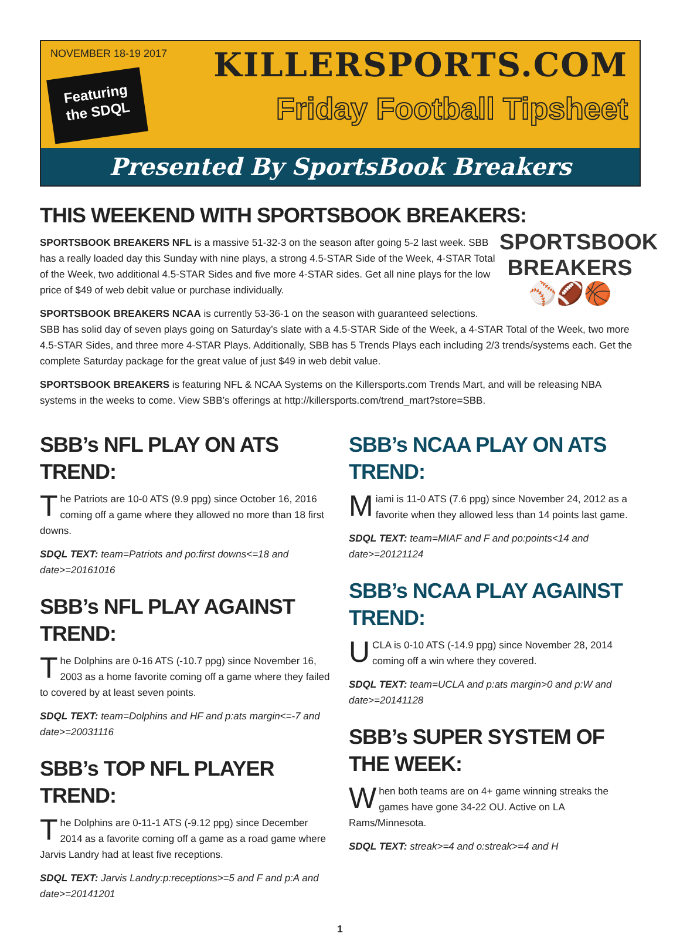NOVEMBER 18-19 2017
Featuring
the SDQL
KILLERSPORTS.COM
Friday Football Tipsheet
Presented By SportsBook Breakers
THIS WEEKEND WITH SPORTSBOOK BREAKERS:
SPORTSBOOK
BREAKERS
⚾🏈🏀
SPORTSBOOK BREAKERS NFL is a massive 51-32-3 on the season after going 5-2 last week. SBB has a really loaded day this Sunday with nine plays, a strong 4.5-STAR Side of the Week, 4-STAR Total of the Week, two additional 4.5-STAR Sides and five more 4-STAR sides. Get all nine plays for the low price of $49 of web debit value or purchase individually.
SPORTSBOOK BREAKERS NCAA is currently 53-36-1 on the season with guaranteed selections.
SBB has solid day of seven plays going on Saturday’s slate with a 4.5-STAR Side of the Week, a 4-STAR Total of the Week, two more 4.5-STAR Sides, and three more 4-STAR Plays. Additionally, SBB has 5 Trends Plays each including 2/3 trends/systems each. Get the complete Saturday package for the great value of just $49 in web debit value.
SPORTSBOOK BREAKERS is featuring NFL & NCAA Systems on the Killersports.com Trends Mart, and will be releasing NBA systems in the weeks to come. View SBB’s offerings at http://killersports.com/trend_mart?store=SBB.
SBB’s NFL PLAY ON ATS TREND:
The Patriots are 10-0 ATS (9.9 ppg) since October 16, 2016 coming off a game where they allowed no more than 18 first downs.
SDQL TEXT: team=Patriots and po:first downs<=18 and date>=20161016
SBB’s NFL PLAY AGAINST TREND:
The Dolphins are 0-16 ATS (-10.7 ppg) since November 16, 2003 as a home favorite coming off a game where they failed to covered by at least seven points.
SDQL TEXT: team=Dolphins and HF and p:ats margin<=-7 and date>=20031116
SBB’s TOP NFL PLAYER TREND:
The Dolphins are 0-11-1 ATS (-9.12 ppg) since December 2014 as a favorite coming off a game as a road game where Jarvis Landry had at least five receptions.
SDQL TEXT: Jarvis Landry:p:receptions>=5 and F and p:A and date>=20141201
SBB’s NCAA PLAY ON ATS TREND:
Miami is 11-0 ATS (7.6 ppg) since November 24, 2012 as a favorite when they allowed less than 14 points last game.
SDQL TEXT: team=MIAF and F and po:points<14 and date>=20121124
SBB’s NCAA PLAY AGAINST TREND:
UCLA is 0-10 ATS (-14.9 ppg) since November 28, 2014 coming off a win where they covered.
SDQL TEXT: team=UCLA and p:ats margin>0 and p:W and date>=20141128
SBB’s SUPER SYSTEM OF THE WEEK:
When both teams are on 4+ game winning streaks the games have gone 34-22 OU. Active on LA Rams/Minnesota.
SDQL TEXT: streak>=4 and o:streak>=4 and H
1